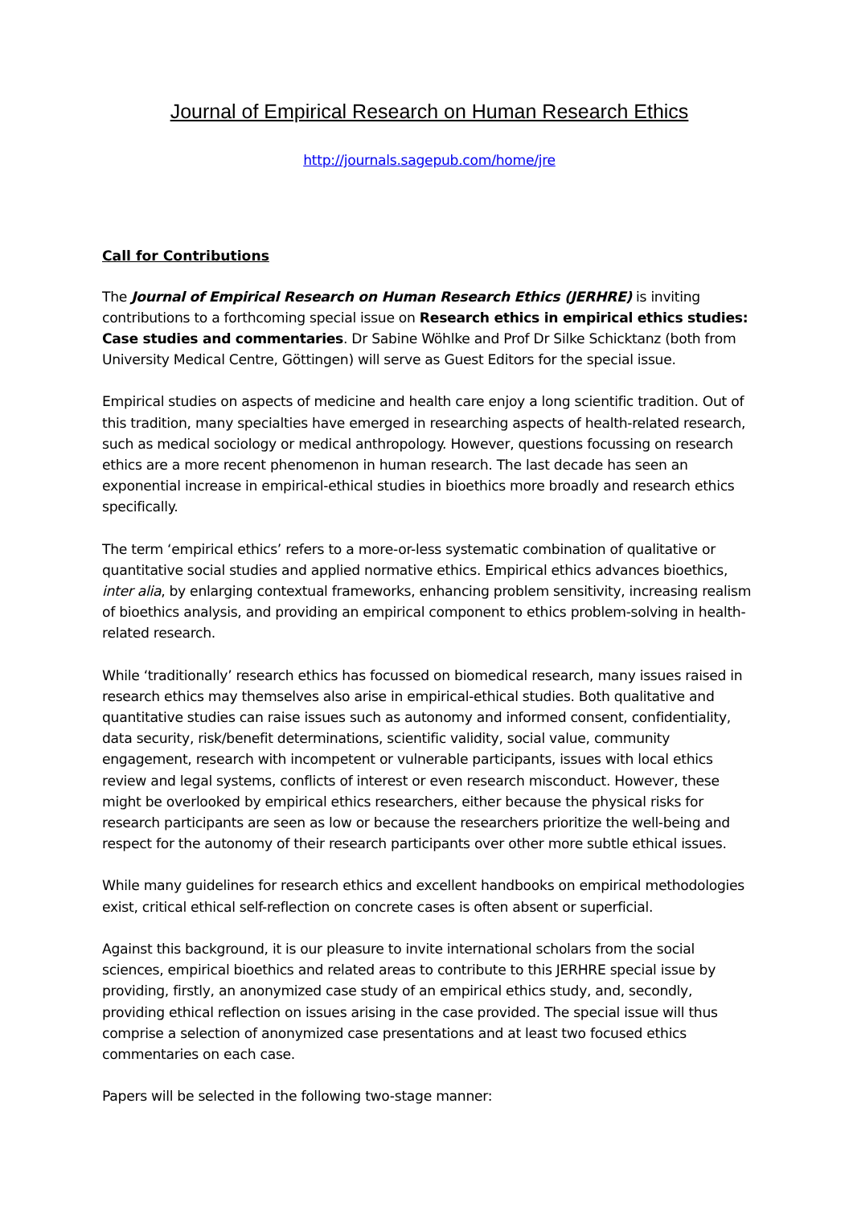Journal of Empirical Research on Human Research Ethics
http://journals.sagepub.com/home/jre
Call for Contributions
The Journal of Empirical Research on Human Research Ethics (JERHRE) is inviting contributions to a forthcoming special issue on Research ethics in empirical ethics studies: Case studies and commentaries. Dr Sabine Wöhlke and Prof Dr Silke Schicktanz (both from University Medical Centre, Göttingen) will serve as Guest Editors for the special issue.
Empirical studies on aspects of medicine and health care enjoy a long scientific tradition. Out of this tradition, many specialties have emerged in researching aspects of health-related research, such as medical sociology or medical anthropology. However, questions focussing on research ethics are a more recent phenomenon in human research. The last decade has seen an exponential increase in empirical-ethical studies in bioethics more broadly and research ethics specifically.
The term ‘empirical ethics’ refers to a more-or-less systematic combination of qualitative or quantitative social studies and applied normative ethics. Empirical ethics advances bioethics, inter alia, by enlarging contextual frameworks, enhancing problem sensitivity, increasing realism of bioethics analysis, and providing an empirical component to ethics problem-solving in health-related research.
While ‘traditionally’ research ethics has focussed on biomedical research, many issues raised in research ethics may themselves also arise in empirical-ethical studies. Both qualitative and quantitative studies can raise issues such as autonomy and informed consent, confidentiality, data security, risk/benefit determinations, scientific validity, social value, community engagement, research with incompetent or vulnerable participants, issues with local ethics review and legal systems, conflicts of interest or even research misconduct. However, these might be overlooked by empirical ethics researchers, either because the physical risks for research participants are seen as low or because the researchers prioritize the well-being and respect for the autonomy of their research participants over other more subtle ethical issues.
While many guidelines for research ethics and excellent handbooks on empirical methodologies exist, critical ethical self-reflection on concrete cases is often absent or superficial.
Against this background, it is our pleasure to invite international scholars from the social sciences, empirical bioethics and related areas to contribute to this JERHRE special issue by providing, firstly, an anonymized case study of an empirical ethics study, and, secondly, providing ethical reflection on issues arising in the case provided. The special issue will thus comprise a selection of anonymized case presentations and at least two focused ethics commentaries on each case.
Papers will be selected in the following two-stage manner: